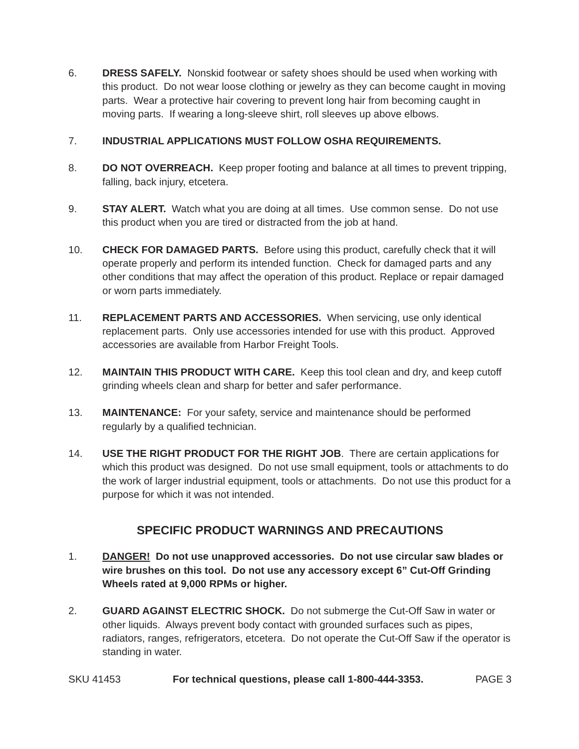6. DRESS SAFELY. Nonskid footwear or safety shoes should be used when working with this product. Do not wear loose clothing or jewelry as they can become caught in moving parts. Wear a protective hair covering to prevent long hair from becoming caught in moving parts. If wearing a long-sleeve shirt, roll sleeves up above elbows.
7. INDUSTRIAL APPLICATIONS MUST FOLLOW OSHA REQUIREMENTS.
8. DO NOT OVERREACH. Keep proper footing and balance at all times to prevent tripping, falling, back injury, etcetera.
9. STAY ALERT. Watch what you are doing at all times. Use common sense. Do not use this product when you are tired or distracted from the job at hand.
10. CHECK FOR DAMAGED PARTS. Before using this product, carefully check that it will operate properly and perform its intended function. Check for damaged parts and any other conditions that may affect the operation of this product. Replace or repair damaged or worn parts immediately.
11. REPLACEMENT PARTS AND ACCESSORIES. When servicing, use only identical replacement parts. Only use accessories intended for use with this product. Approved accessories are available from Harbor Freight Tools.
12. MAINTAIN THIS PRODUCT WITH CARE. Keep this tool clean and dry, and keep cutoff grinding wheels clean and sharp for better and safer performance.
13. MAINTENANCE: For your safety, service and maintenance should be performed regularly by a qualified technician.
14. USE THE RIGHT PRODUCT FOR THE RIGHT JOB. There are certain applications for which this product was designed. Do not use small equipment, tools or attachments to do the work of larger industrial equipment, tools or attachments. Do not use this product for a purpose for which it was not intended.
SPECIFIC PRODUCT WARNINGS AND PRECAUTIONS
1. DANGER! Do not use unapproved accessories. Do not use circular saw blades or wire brushes on this tool. Do not use any accessory except 6” Cut-Off Grinding Wheels rated at 9,000 RPMs or higher.
2. GUARD AGAINST ELECTRIC SHOCK. Do not submerge the Cut-Off Saw in water or other liquids. Always prevent body contact with grounded surfaces such as pipes, radiators, ranges, refrigerators, etcetera. Do not operate the Cut-Off Saw if the operator is standing in water.
SKU 41453 For technical questions, please call 1-800-444-3353. PAGE 3